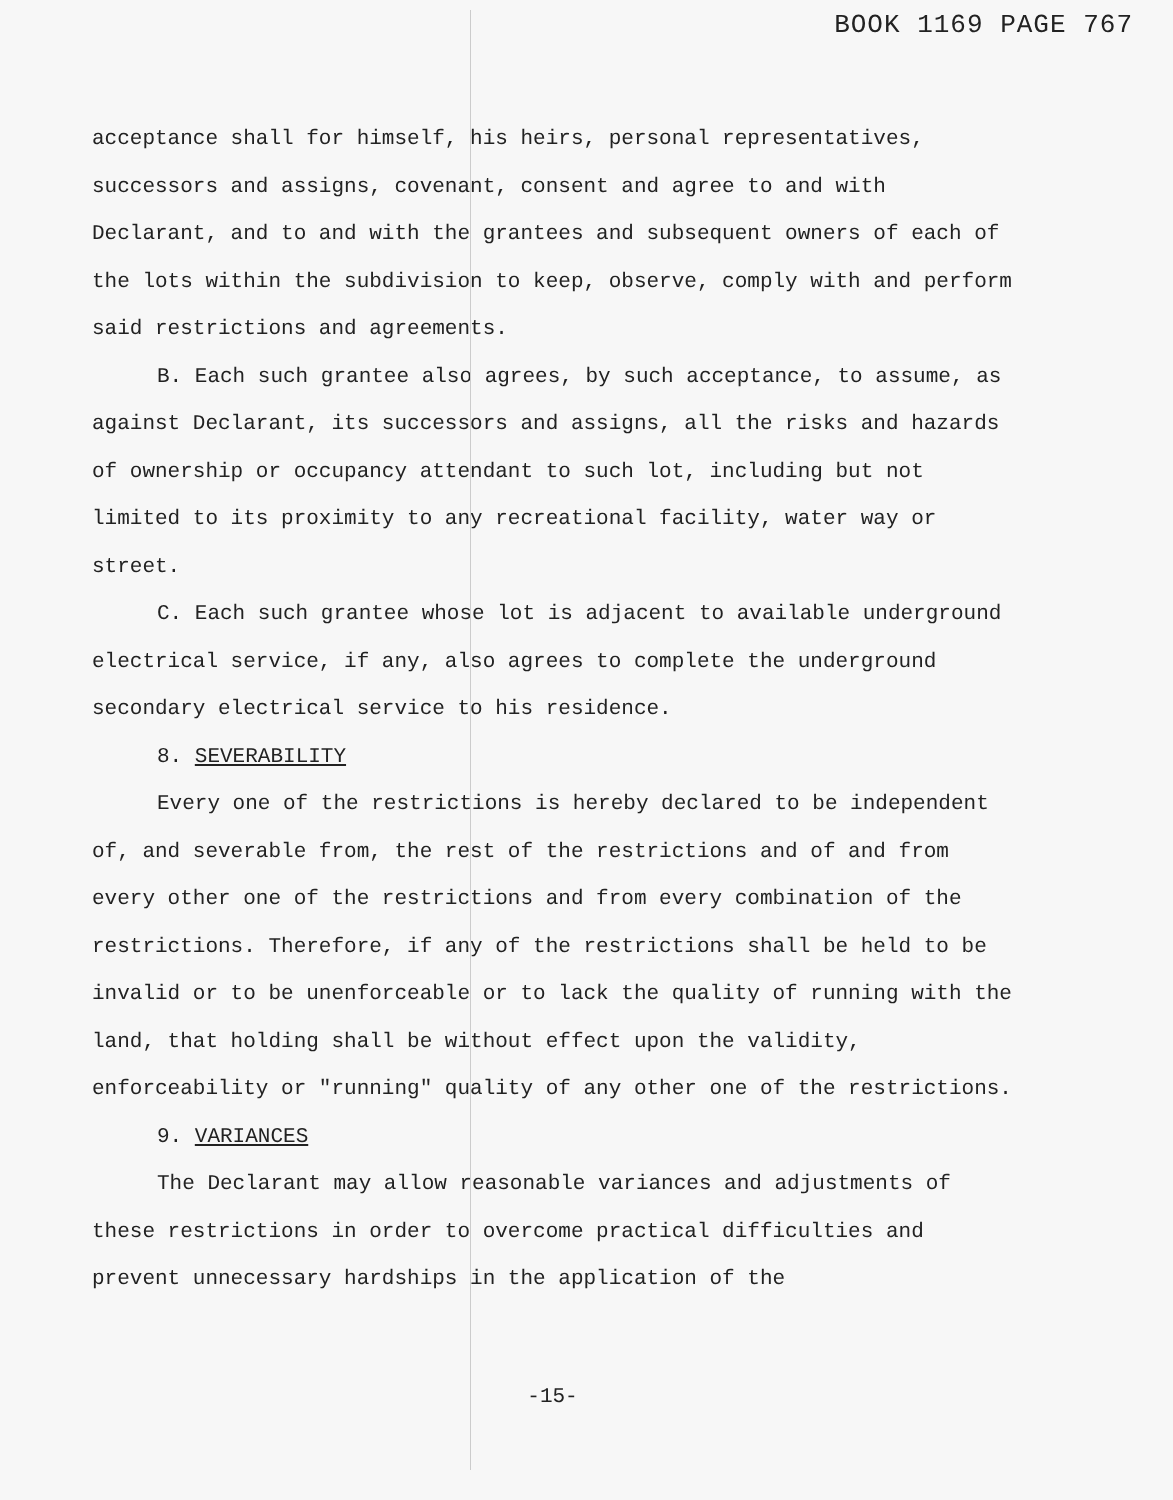BOOK 1169 PAGE 767
acceptance shall for himself, his heirs, personal representatives, successors and assigns, covenant, consent and agree to and with Declarant, and to and with the grantees and subsequent owners of each of the lots within the subdivision to keep, observe, comply with and perform said restrictions and agreements.
B. Each such grantee also agrees, by such acceptance, to assume, as against Declarant, its successors and assigns, all the risks and hazards of ownership or occupancy attendant to such lot, including but not limited to its proximity to any recreational facility, water way or street.
C. Each such grantee whose lot is adjacent to available underground electrical service, if any, also agrees to complete the underground secondary electrical service to his residence.
8. SEVERABILITY
Every one of the restrictions is hereby declared to be independent of, and severable from, the rest of the restrictions and of and from every other one of the restrictions and from every combination of the restrictions. Therefore, if any of the restrictions shall be held to be invalid or to be unenforceable or to lack the quality of running with the land, that holding shall be without effect upon the validity, enforceability or "running" quality of any other one of the restrictions.
9. VARIANCES
The Declarant may allow reasonable variances and adjustments of these restrictions in order to overcome practical difficulties and prevent unnecessary hardships in the application of the
-15-